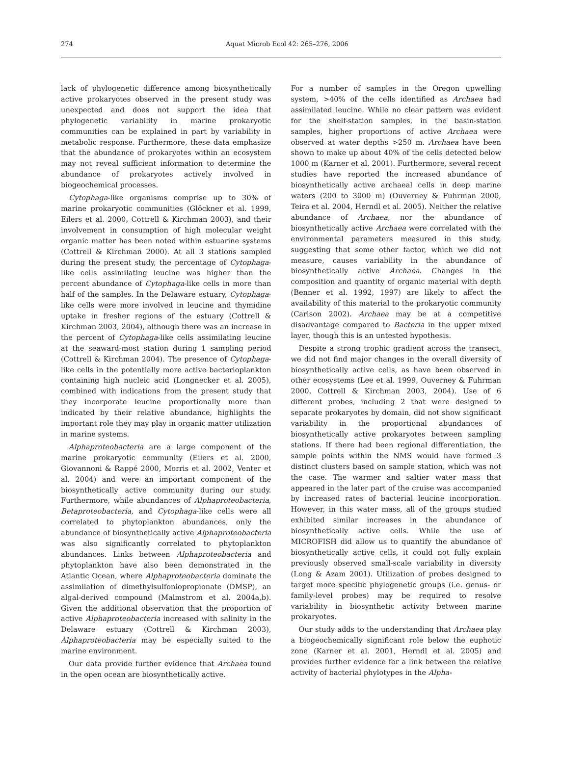274
Aquat Microb Ecol 42: 265–276, 2006
lack of phylogenetic difference among biosynthetically active prokaryotes observed in the present study was unexpected and does not support the idea that phylogenetic variability in marine prokaryotic communities can be explained in part by variability in metabolic response. Furthermore, these data emphasize that the abundance of prokaryotes within an ecosystem may not reveal sufficient information to determine the abundance of prokaryotes actively involved in biogeochemical processes.
Cytophaga-like organisms comprise up to 30% of marine prokaryotic communities (Glöckner et al. 1999, Eilers et al. 2000, Cottrell & Kirchman 2003), and their involvement in consumption of high molecular weight organic matter has been noted within estuarine systems (Cottrell & Kirchman 2000). At all 3 stations sampled during the present study, the percentage of Cytophaga-like cells assimilating leucine was higher than the percent abundance of Cytophaga-like cells in more than half of the samples. In the Delaware estuary, Cytophaga-like cells were more involved in leucine and thymidine uptake in fresher regions of the estuary (Cottrell & Kirchman 2003, 2004), although there was an increase in the percent of Cytophaga-like cells assimilating leucine at the seaward-most station during 1 sampling period (Cottrell & Kirchman 2004). The presence of Cytophaga-like cells in the potentially more active bacterioplankton containing high nucleic acid (Longnecker et al. 2005), combined with indications from the present study that they incorporate leucine proportionally more than indicated by their relative abundance, highlights the important role they may play in organic matter utilization in marine systems.
Alphaproteobacteria are a large component of the marine prokaryotic community (Eilers et al. 2000, Giovannoni & Rappé 2000, Morris et al. 2002, Venter et al. 2004) and were an important component of the biosynthetically active community during our study. Furthermore, while abundances of Alphaproteobacteria, Betaproteobacteria, and Cytophaga-like cells were all correlated to phytoplankton abundances, only the abundance of biosynthetically active Alphaproteobacteria was also significantly correlated to phytoplankton abundances. Links between Alphaproteobacteria and phytoplankton have also been demonstrated in the Atlantic Ocean, where Alphaproteobacteria dominate the assimilation of dimethylsulfoniopropionate (DMSP), an algal-derived compound (Malmstrom et al. 2004a,b). Given the additional observation that the proportion of active Alphaproteobacteria increased with salinity in the Delaware estuary (Cottrell & Kirchman 2003), Alphaproteobacteria may be especially suited to the marine environment.
Our data provide further evidence that Archaea found in the open ocean are biosynthetically active.
For a number of samples in the Oregon upwelling system, >40% of the cells identified as Archaea had assimilated leucine. While no clear pattern was evident for the shelf-station samples, in the basin-station samples, higher proportions of active Archaea were observed at water depths >250 m. Archaea have been shown to make up about 40% of the cells detected below 1000 m (Karner et al. 2001). Furthermore, several recent studies have reported the increased abundance of biosynthetically active archaeal cells in deep marine waters (200 to 3000 m) (Ouverney & Fuhrman 2000, Teira et al. 2004, Herndl et al. 2005). Neither the relative abundance of Archaea, nor the abundance of biosynthetically active Archaea were correlated with the environmental parameters measured in this study, suggesting that some other factor, which we did not measure, causes variability in the abundance of biosynthetically active Archaea. Changes in the composition and quantity of organic material with depth (Benner et al. 1992, 1997) are likely to affect the availability of this material to the prokaryotic community (Carlson 2002). Archaea may be at a competitive disadvantage compared to Bacteria in the upper mixed layer, though this is an untested hypothesis.
Despite a strong trophic gradient across the transect, we did not find major changes in the overall diversity of biosynthetically active cells, as have been observed in other ecosystems (Lee et al. 1999, Ouverney & Fuhrman 2000, Cottrell & Kirchman 2003, 2004). Use of 6 different probes, including 2 that were designed to separate prokaryotes by domain, did not show significant variability in the proportional abundances of biosynthetically active prokaryotes between sampling stations. If there had been regional differentiation, the sample points within the NMS would have formed 3 distinct clusters based on sample station, which was not the case. The warmer and saltier water mass that appeared in the later part of the cruise was accompanied by increased rates of bacterial leucine incorporation. However, in this water mass, all of the groups studied exhibited similar increases in the abundance of biosynthetically active cells. While the use of MICROFISH did allow us to quantify the abundance of biosynthetically active cells, it could not fully explain previously observed small-scale variability in diversity (Long & Azam 2001). Utilization of probes designed to target more specific phylogenetic groups (i.e. genus- or family-level probes) may be required to resolve variability in biosynthetic activity between marine prokaryotes.
Our study adds to the understanding that Archaea play a biogeochemically significant role below the euphotic zone (Karner et al. 2001, Herndl et al. 2005) and provides further evidence for a link between the relative activity of bacterial phylotypes in the Alpha-